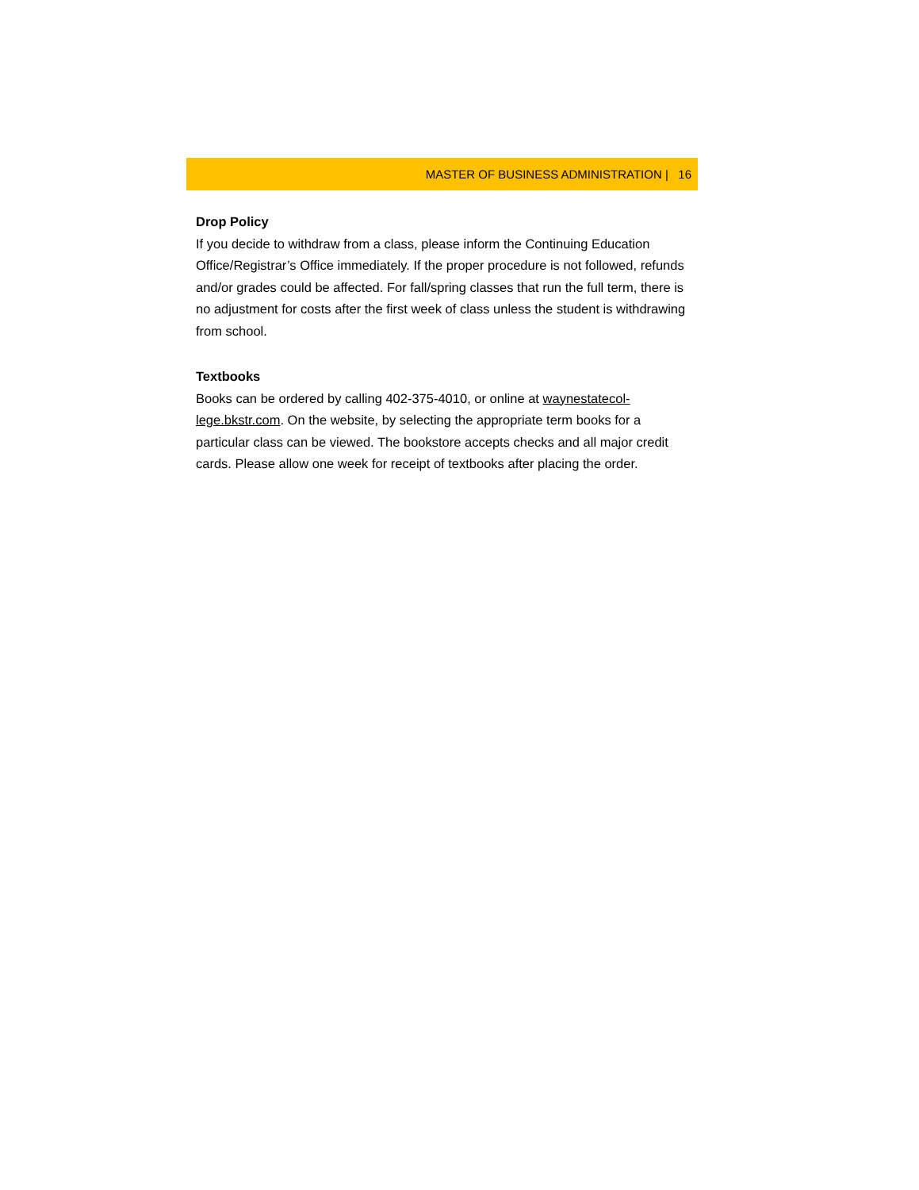MASTER OF BUSINESS ADMINISTRATION | 16
Drop Policy
If you decide to withdraw from a class, please inform the Continuing Education Office/Registrar’s Office immediately. If the proper procedure is not followed, refunds and/or grades could be affected. For fall/spring classes that run the full term, there is no adjustment for costs after the first week of class unless the student is withdrawing from school.
Textbooks
Books can be ordered by calling 402-375-4010, or online at waynestatecol-lege.bkstr.com. On the website, by selecting the appropriate term books for a particular class can be viewed. The bookstore accepts checks and all major credit cards. Please allow one week for receipt of textbooks after placing the order.